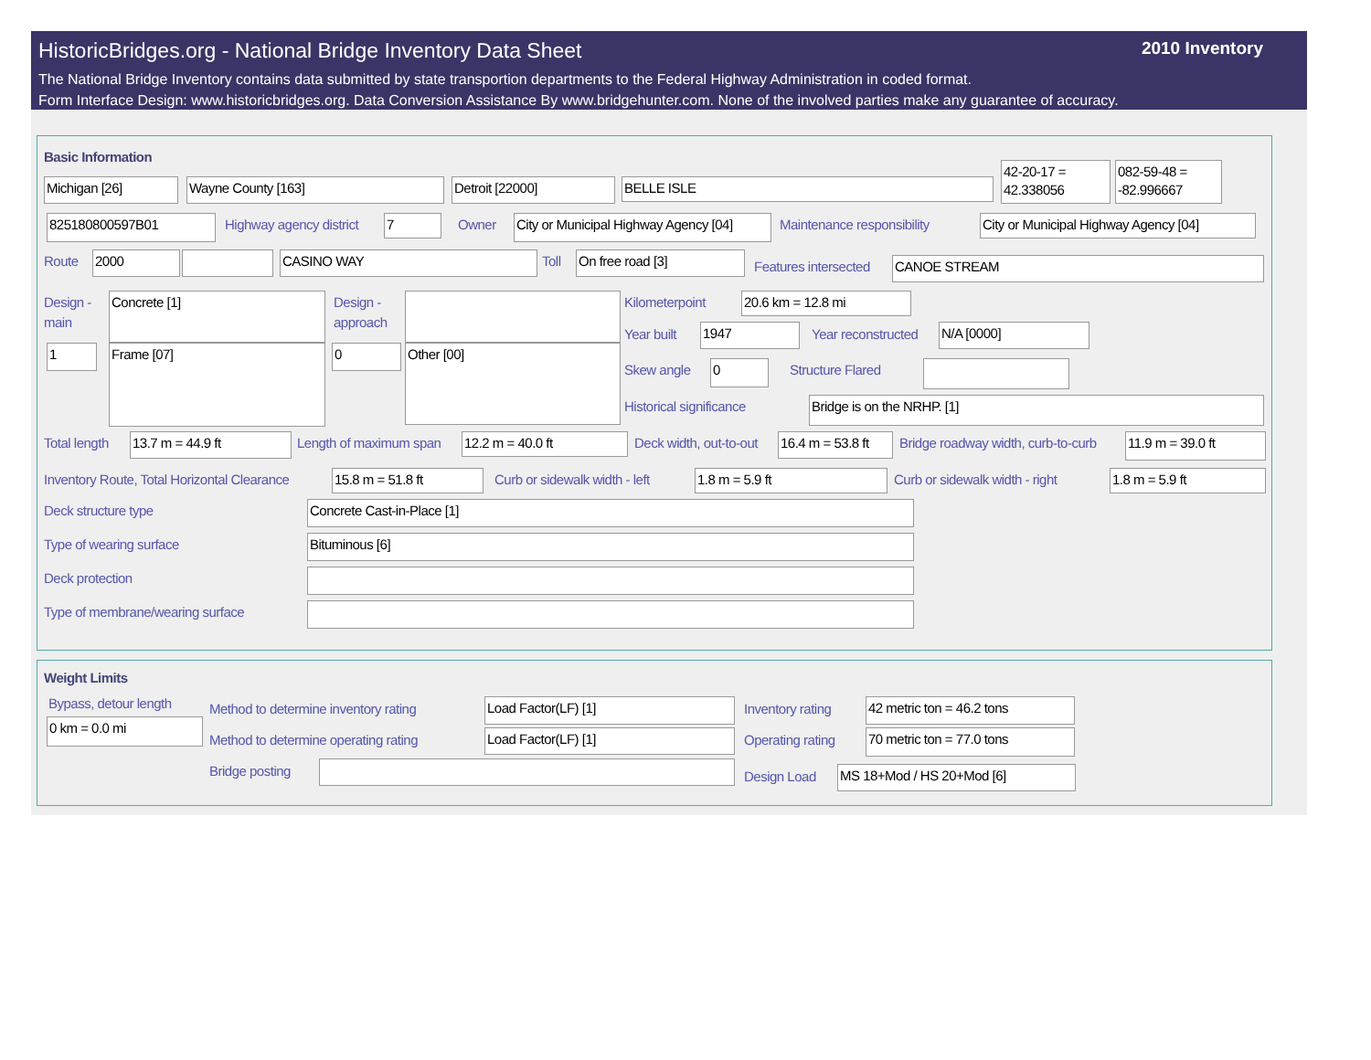HistoricBridges.org - National Bridge Inventory Data Sheet 2010 Inventory
The National Bridge Inventory contains data submitted by state transportion departments to the Federal Highway Administration in coded format.
Form Interface Design: www.historicbridges.org. Data Conversion Assistance By www.bridgehunter.com. None of the involved parties make any guarantee of accuracy.
Basic Information
Michigan [26] Wayne County [163] Detroit [22000] BELLE ISLE
42-20-17 = 42.338056
082-59-48 = -82.996667
825180800597B01 Highway agency district 7 Owner
City or Municipal Highway Agency [04]
Maintenance responsibility
City or Municipal Highway Agency [04]
Route 2000 CASINO WAY Toll On free road [3] Features intersected CANOE STREAM
Design -
main
Concrete [1]
1 Frame [07]
Design -
approach
0 Other [00]
Kilometerpoint 20.6 km = 12.8 mi
Year built 1947 Year reconstructed N/A [0000]
Skew angle 0 Structure Flared
Historical significance Bridge is on the NRHP. [1]
Total length 13.7 m = 44.9 ft Length of maximum span 12.2 m = 40.0 ft Deck width, out-to-out
16.4 m = 53.8 ft
Bridge roadway width, curb-to-curb
11.9 m = 39.0 ft
Inventory Route, Total Horizontal Clearance
15.8 m = 51.8 ft Curb or sidewalk width - left 1.8 m = 5.9 ft Curb or sidewalk width - right 1.8 m = 5.9 ft
Deck structure type Concrete Cast-in-Place [1]
Type of wearing surface Bituminous [6]
Deck protection
Type of membrane/wearing surface
Weight Limits
Bypass, detour length
0 km = 0.0 mi
Method to determine inventory rating
Load Factor(LF) [1]
Method to determine operating rating
Load Factor(LF) [1]
Bridge posting
Inventory rating 42 metric ton = 46.2 tons
Operating rating 70 metric ton = 77.0 tons
Design Load MS 18+Mod / HS 20+Mod [6]